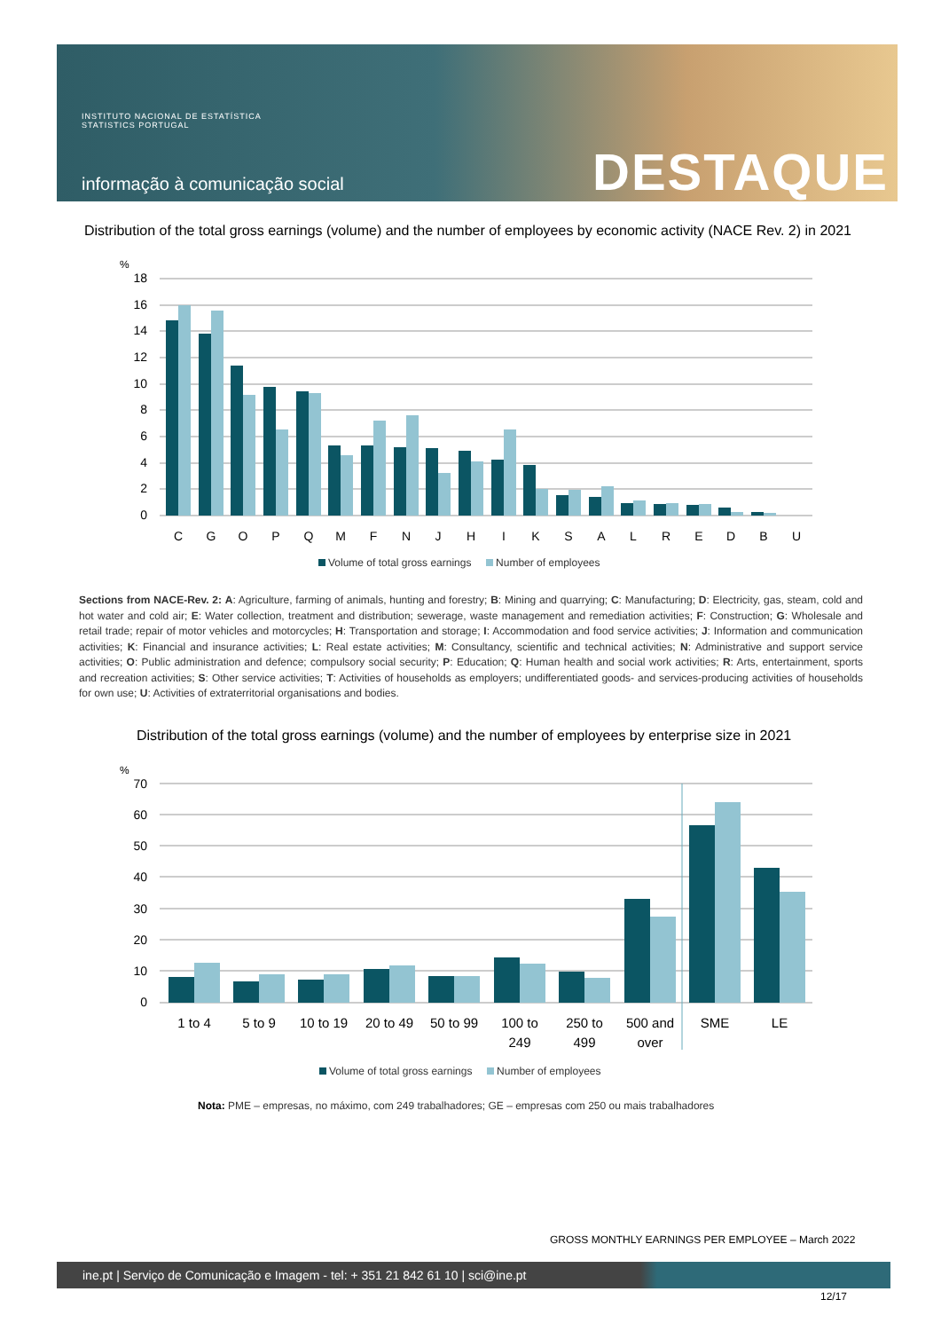INSTITUTO NACIONAL DE ESTATÍSTICA
STATISTICS PORTUGAL
informação à comunicação social
DESTAQUE
Distribution of the total gross earnings (volume) and the number of employees by economic activity (NACE Rev. 2) in 2021
%
18
16
14
12
10
8
6
4
2
0
C
G
O
P
Q
M
F
N
J
H
I
K
S
A
L
R
E
D
B
U
Volume of total gross earnings Number of employees
Sections from NACE-Rev. 2: A: Agriculture, farming of animals, hunting and forestry; B: Mining and quarrying; C: Manufacturing; D: Electricity, gas, steam, cold and hot water and cold air; E: Water collection, treatment and distribution; sewerage, waste management and remediation activities; F: Construction; G: Wholesale and retail trade; repair of motor vehicles and motorcycles; H: Transportation and storage; I: Accommodation and food service activities; J: Information and communication activities; K: Financial and insurance activities; L: Real estate activities; M: Consultancy, scientific and technical activities; N: Administrative and support service activities; O: Public administration and defence; compulsory social security; P: Education; Q: Human health and social work activities; R: Arts, entertainment, sports and recreation activities; S: Other service activities; T: Activities of households as employers; undifferentiated goods- and services-producing activities of households for own use; U: Activities of extraterritorial organisations and bodies.
Distribution of the total gross earnings (volume) and the number of employees by enterprise size in 2021
%
70
60
50
40
30
20
10
0
1 to 4
5 to 9
10 to 19
20 to 49
50 to 99
100 to
249
250 to
499
500 and
over
SME
LE
Volume of total gross earnings Number of employees
Nota: PME – empresas, no máximo, com 249 trabalhadores; GE – empresas com 250 ou mais trabalhadores
GROSS MONTHLY EARNINGS PER EMPLOYEE – March 2022
ine.pt | Serviço de Comunicação e Imagem - tel: + 351 21 842 61 10 | sci@ine.pt
12/17